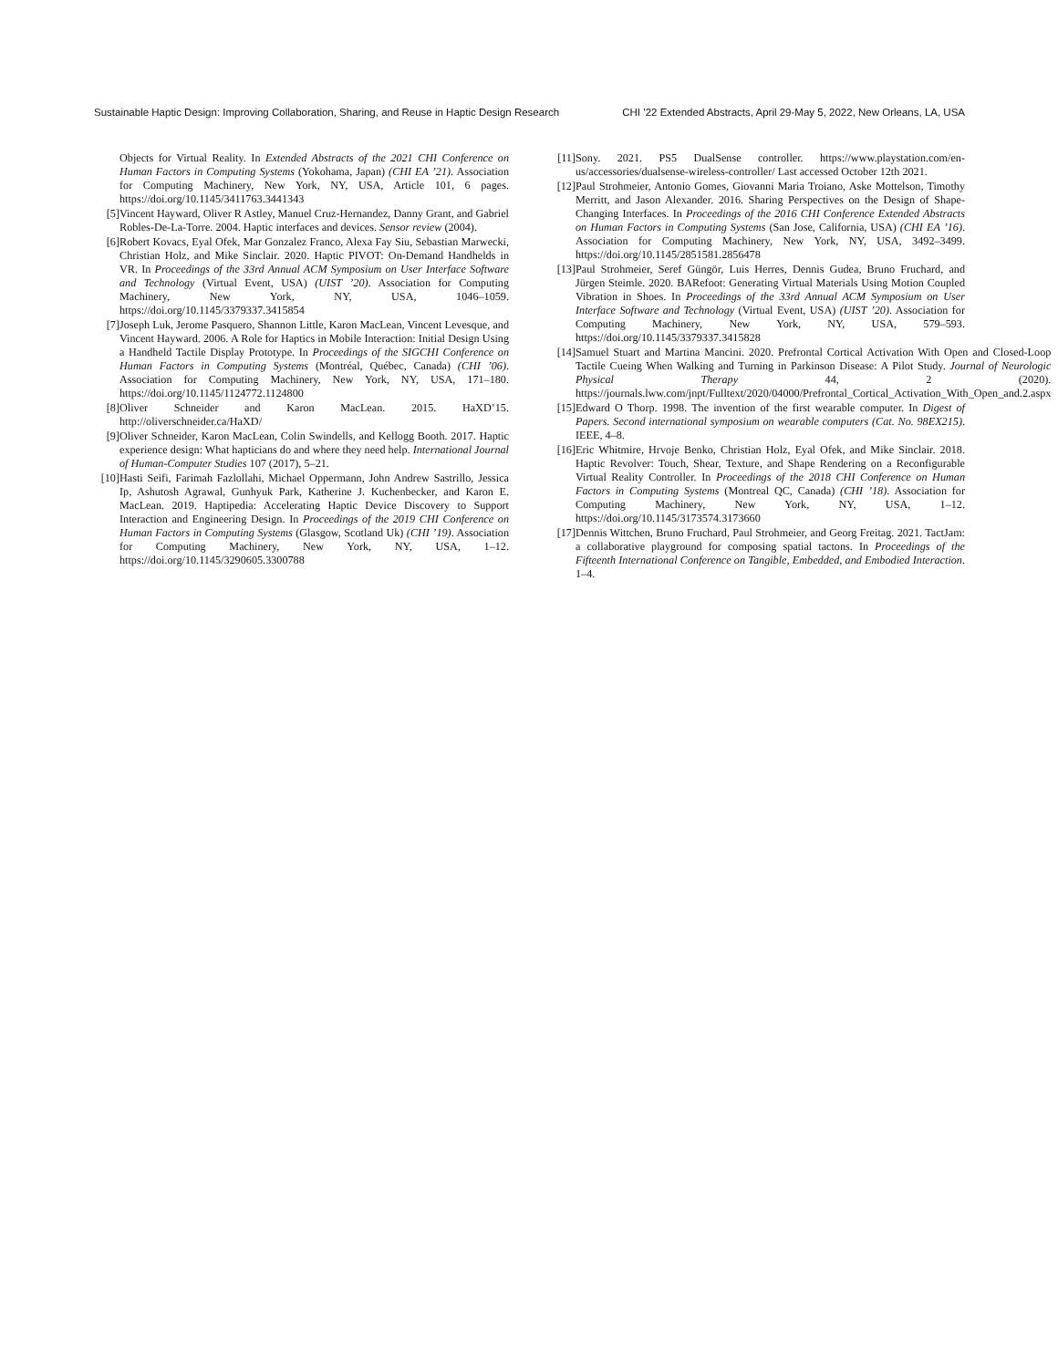Sustainable Haptic Design: Improving Collaboration, Sharing, and Reuse in Haptic Design Research CHI ’22 Extended Abstracts, April 29-May 5, 2022, New Orleans, LA, USA
Objects for Virtual Reality. In Extended Abstracts of the 2021 CHI Conference on Human Factors in Computing Systems (Yokohama, Japan) (CHI EA ’21). Association for Computing Machinery, New York, NY, USA, Article 101, 6 pages. https://doi.org/10.1145/3411763.3441343
[5] Vincent Hayward, Oliver R Astley, Manuel Cruz-Hernandez, Danny Grant, and Gabriel Robles-De-La-Torre. 2004. Haptic interfaces and devices. Sensor review (2004).
[6] Robert Kovacs, Eyal Ofek, Mar Gonzalez Franco, Alexa Fay Siu, Sebastian Marwecki, Christian Holz, and Mike Sinclair. 2020. Haptic PIVOT: On-Demand Handhelds in VR. In Proceedings of the 33rd Annual ACM Symposium on User Interface Software and Technology (Virtual Event, USA) (UIST ’20). Association for Computing Machinery, New York, NY, USA, 1046–1059. https://doi.org/10.1145/3379337.3415854
[7] Joseph Luk, Jerome Pasquero, Shannon Little, Karon MacLean, Vincent Levesque, and Vincent Hayward. 2006. A Role for Haptics in Mobile Interaction: Initial Design Using a Handheld Tactile Display Prototype. In Proceedings of the SIGCHI Conference on Human Factors in Computing Systems (Montréal, Québec, Canada) (CHI ’06). Association for Computing Machinery, New York, NY, USA, 171–180. https://doi.org/10.1145/1124772.1124800
[8] Oliver Schneider and Karon MacLean. 2015. HaXD’15. http://oliverschneider.ca/HaXD/
[9] Oliver Schneider, Karon MacLean, Colin Swindells, and Kellogg Booth. 2017. Haptic experience design: What hapticians do and where they need help. International Journal of Human-Computer Studies 107 (2017), 5–21.
[10] Hasti Seifi, Farimah Fazlollahi, Michael Oppermann, John Andrew Sastrillo, Jessica Ip, Ashutosh Agrawal, Gunhyuk Park, Katherine J. Kuchenbecker, and Karon E. MacLean. 2019. Haptipedia: Accelerating Haptic Device Discovery to Support Interaction and Engineering Design. In Proceedings of the 2019 CHI Conference on Human Factors in Computing Systems (Glasgow, Scotland Uk) (CHI ’19). Association for Computing Machinery, New York, NY, USA, 1–12. https://doi.org/10.1145/3290605.3300788
[11] Sony. 2021. PS5 DualSense controller. https://www.playstation.com/en-us/accessories/dualsense-wireless-controller/ Last accessed October 12th 2021.
[12] Paul Strohmeier, Antonio Gomes, Giovanni Maria Troiano, Aske Mottelson, Timothy Merritt, and Jason Alexander. 2016. Sharing Perspectives on the Design of Shape-Changing Interfaces. In Proceedings of the 2016 CHI Conference Extended Abstracts on Human Factors in Computing Systems (San Jose, California, USA) (CHI EA ’16). Association for Computing Machinery, New York, NY, USA, 3492–3499. https://doi.org/10.1145/2851581.2856478
[13] Paul Strohmeier, Seref Güngör, Luis Herres, Dennis Gudea, Bruno Fruchard, and Jürgen Steimle. 2020. BARefoot: Generating Virtual Materials Using Motion Coupled Vibration in Shoes. In Proceedings of the 33rd Annual ACM Symposium on User Interface Software and Technology (Virtual Event, USA) (UIST ’20). Association for Computing Machinery, New York, NY, USA, 579–593. https://doi.org/10.1145/3379337.3415828
[14] Samuel Stuart and Martina Mancini. 2020. Prefrontal Cortical Activation With Open and Closed-Loop Tactile Cueing When Walking and Turning in Parkinson Disease: A Pilot Study. Journal of Neurologic Physical Therapy 44, 2 (2020). https://journals.lww.com/jnpt/Fulltext/2020/04000/Prefrontal_Cortical_Activation_With_Open_and.2.aspx
[15] Edward O Thorp. 1998. The invention of the first wearable computer. In Digest of Papers. Second international symposium on wearable computers (Cat. No. 98EX215). IEEE, 4–8.
[16] Eric Whitmire, Hrvoje Benko, Christian Holz, Eyal Ofek, and Mike Sinclair. 2018. Haptic Revolver: Touch, Shear, Texture, and Shape Rendering on a Reconfigurable Virtual Reality Controller. In Proceedings of the 2018 CHI Conference on Human Factors in Computing Systems (Montreal QC, Canada) (CHI ’18). Association for Computing Machinery, New York, NY, USA, 1–12. https://doi.org/10.1145/3173574.3173660
[17] Dennis Wittchen, Bruno Fruchard, Paul Strohmeier, and Georg Freitag. 2021. TactJam: a collaborative playground for composing spatial tactons. In Proceedings of the Fifteenth International Conference on Tangible, Embedded, and Embodied Interaction. 1–4.